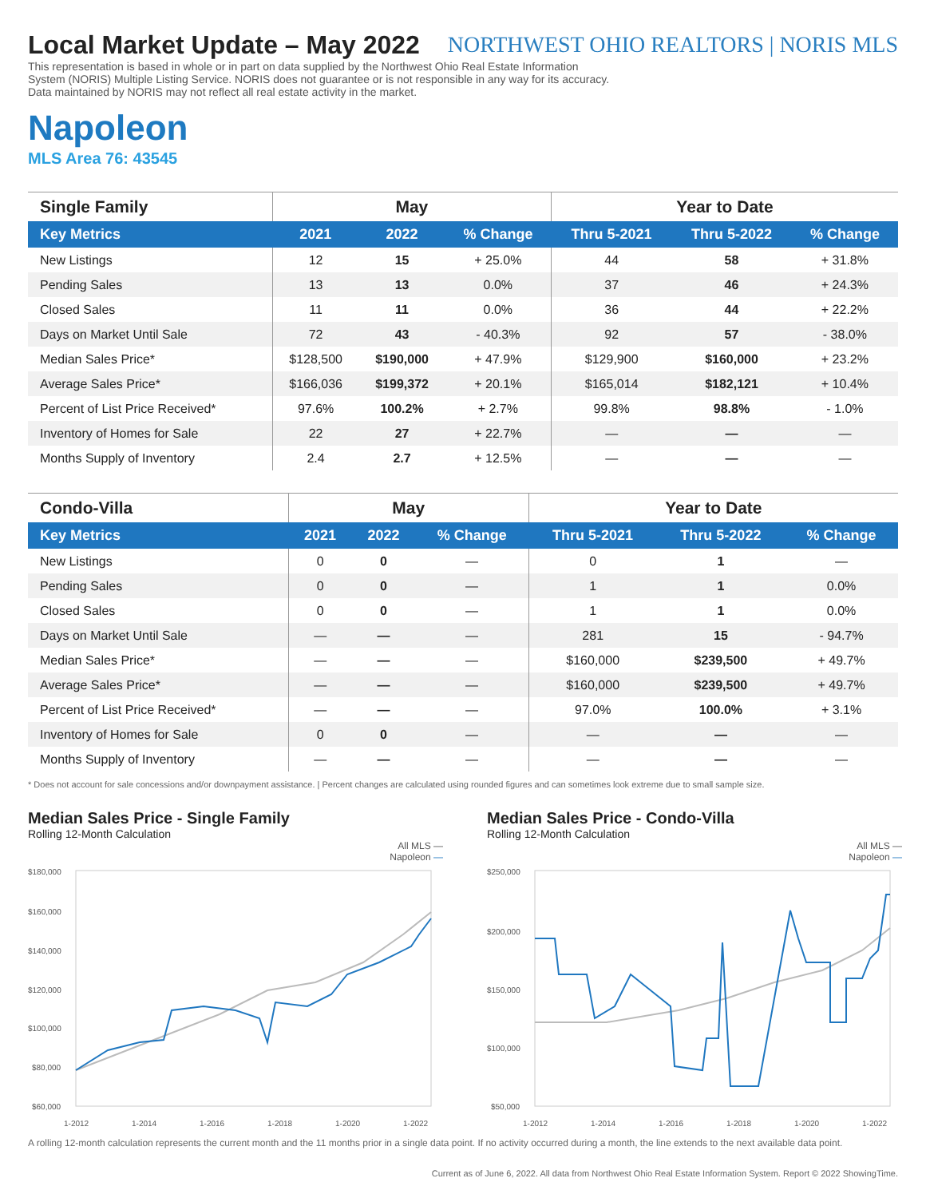NORTHWEST OHIO REALTORS | NORIS MLS
Local Market Update – May 2022
This representation is based in whole or in part on data supplied by the Northwest Ohio Real Estate Information System (NORIS) Multiple Listing Service. NORIS does not guarantee or is not responsible in any way for its accuracy. Data maintained by NORIS may not reflect all real estate activity in the market.
Napoleon
MLS Area 76: 43545
| Single Family | May | | | Year to Date | | |
| --- | --- | --- | --- | --- | --- | --- |
| Key Metrics | 2021 | 2022 | % Change | Thru 5-2021 | Thru 5-2022 | % Change |
| New Listings | 12 | 15 | + 25.0% | 44 | 58 | + 31.8% |
| Pending Sales | 13 | 13 | 0.0% | 37 | 46 | + 24.3% |
| Closed Sales | 11 | 11 | 0.0% | 36 | 44 | + 22.2% |
| Days on Market Until Sale | 72 | 43 | - 40.3% | 92 | 57 | - 38.0% |
| Median Sales Price* | $128,500 | $190,000 | + 47.9% | $129,900 | $160,000 | + 23.2% |
| Average Sales Price* | $166,036 | $199,372 | + 20.1% | $165,014 | $182,121 | + 10.4% |
| Percent of List Price Received* | 97.6% | 100.2% | + 2.7% | 99.8% | 98.8% | - 1.0% |
| Inventory of Homes for Sale | 22 | 27 | + 22.7% | — | — | — |
| Months Supply of Inventory | 2.4 | 2.7 | + 12.5% | — | — | — |
| Condo-Villa | May | | | Year to Date | | |
| --- | --- | --- | --- | --- | --- | --- |
| Key Metrics | 2021 | 2022 | % Change | Thru 5-2021 | Thru 5-2022 | % Change |
| New Listings | 0 | 0 | — | 0 | 1 | — |
| Pending Sales | 0 | 0 | — | 1 | 1 | 0.0% |
| Closed Sales | 0 | 0 | — | 1 | 1 | 0.0% |
| Days on Market Until Sale | — | — | — | 281 | 15 | - 94.7% |
| Median Sales Price* | — | — | — | $160,000 | $239,500 | + 49.7% |
| Average Sales Price* | — | — | — | $160,000 | $239,500 | + 49.7% |
| Percent of List Price Received* | — | — | — | 97.0% | 100.0% | + 3.1% |
| Inventory of Homes for Sale | 0 | 0 | — | — | — | — |
| Months Supply of Inventory | — | — | — | — | — | — |
* Does not account for sale concessions and/or downpayment assistance. | Percent changes are calculated using rounded figures and can sometimes look extreme due to small sample size.
Median Sales Price - Single Family
Rolling 12-Month Calculation
All MLS —
Napoleon —
$180,000
$160,000
$140,000
$120,000
$100,000
$80,000
$60,000
1-2012
1-2014
1-2016
1-2018
1-2020
1-2022
Median Sales Price - Condo-Villa
Rolling 12-Month Calculation
All MLS —
Napoleon —
$250,000
$200,000
$150,000
$100,000
$50,000
1-2012
1-2014
1-2016
1-2018
1-2020
1-2022
A rolling 12-month calculation represents the current month and the 11 months prior in a single data point. If no activity occurred during a month, the line extends to the next available data point.
Current as of June 6, 2022. All data from Northwest Ohio Real Estate Information System. Report © 2022 ShowingTime.